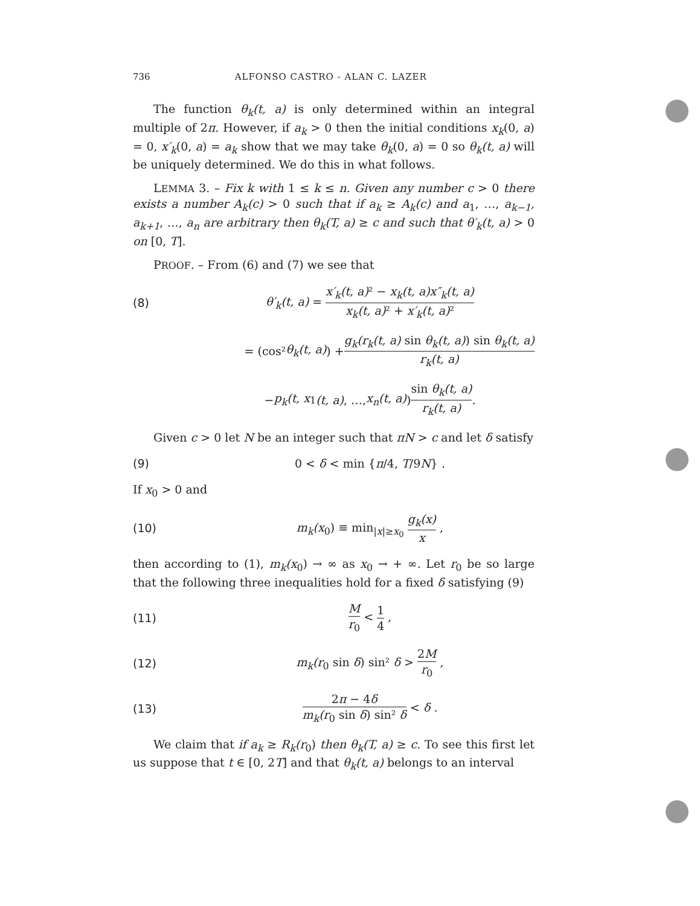736 ALFONSO CASTRO - ALAN C. LAZER
The function θ<sub>k</sub>(t, a) is only determined within an integral multiple of 2π. However, if a<sub>k</sub> > 0 then the initial conditions x<sub>k</sub>(0, a) = 0, x′<sub>k</sub>(0, a) = a<sub>k</sub> show that we may take θ<sub>k</sub>(0, a) = 0 so θ<sub>k</sub>(t, a) will be uniquely determined. We do this in what follows.
LEMMA 3. – Fix k with 1 ≤ k ≤ n. Given any number c > 0 there exists a number A<sub>k</sub>(c) > 0 such that if a<sub>k</sub> ≥ A<sub>k</sub>(c) and a<sub>1</sub>, …, a<sub>k−1</sub>, a<sub>k+1</sub>, …, a<sub>n</sub> are arbitrary then θ<sub>k</sub>(T, a) ≥ c and such that θ′<sub>k</sub>(t, a) > 0 on [0, T].
PROOF. – From (6) and (7) we see that
(8) θ′<sub>k</sub>(t, a) = x′<sub>k</sub>(t, a) ² − x<sub>k</sub>(t, a)x″<sub>k</sub>(t, a) x<sub>k</sub>(t, a) ² + x′<sub>k</sub>(t, a) ²
= (cos² θ<sub>k</sub>(t, a)) + g<sub>k</sub>(r<sub>k</sub>(t, a) sin θ<sub>k</sub>(t, a)) sin θ<sub>k</sub>(t, a) r<sub>k</sub>(t, a)
− p<sub>k</sub>(t, x<sub>1</sub> (t, a), …, x<sub>n</sub>(t, a)) sin θ<sub>k</sub>(t, a) r<sub>k</sub>(t, a) .
Given c > 0 let N be an integer such that πN > c and let δ satisfy
(9) 0 < δ < min {π/4, T/9N} .
If x<sub>0</sub> > 0 and
(10) m<sub>k</sub>(x<sub>0</sub>) ≡ min<sub>|x|≥x<sub>0</sub></sub> g<sub>k</sub>(x) x ,
then according to (1), m<sub>k</sub>(x<sub>0</sub>) → ∞ as x<sub>0</sub> → + ∞. Let r<sub>0</sub> be so large that the following three inequalities hold for a fixed δ satisfying (9)
(11) M r<sub>0</sub> < 1 4 ,
(12) m<sub>k</sub>(r<sub>0</sub> sin δ) sin² δ > 2M r<sub>0</sub> ,
(13) 2π − 4δ m<sub>k</sub>(r<sub>0</sub> sin δ) sin² δ < δ .
We claim that if a<sub>k</sub> ≥ R<sub>k</sub>(r<sub>0</sub>) then θ<sub>k</sub>(T, a) ≥ c. To see this first let us suppose that t ∈ [0, 2T] and that θ<sub>k</sub>(t, a) belongs to an interval